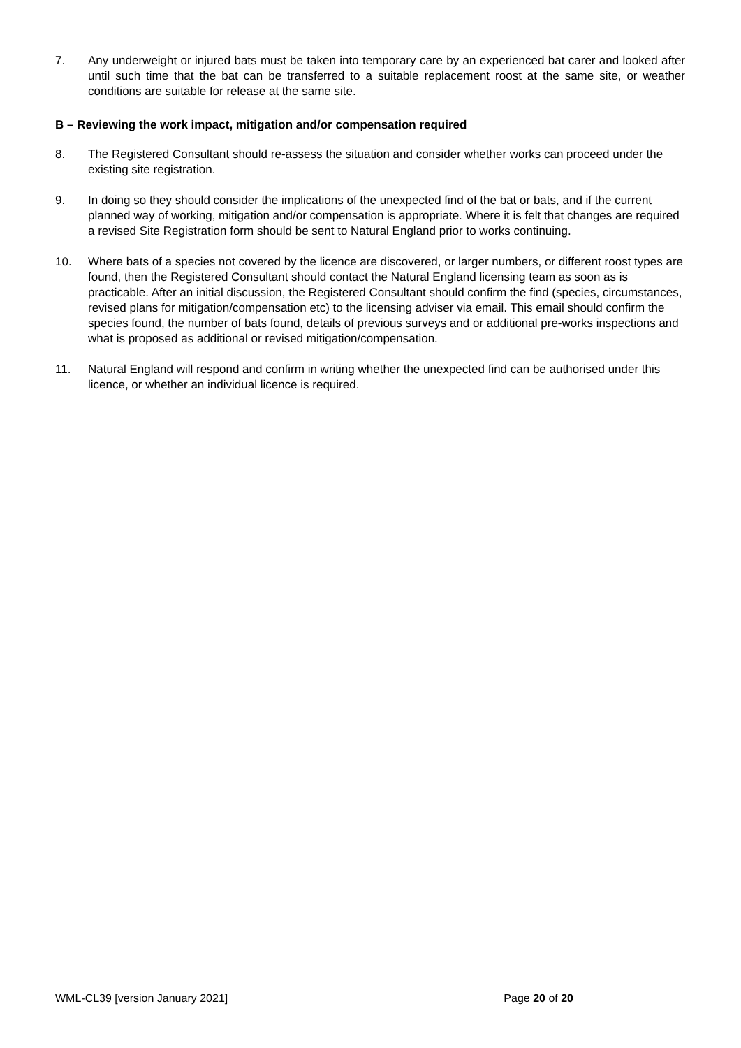7. Any underweight or injured bats must be taken into temporary care by an experienced bat carer and looked after until such time that the bat can be transferred to a suitable replacement roost at the same site, or weather conditions are suitable for release at the same site.
B – Reviewing the work impact, mitigation and/or compensation required
8. The Registered Consultant should re-assess the situation and consider whether works can proceed under the existing site registration.
9. In doing so they should consider the implications of the unexpected find of the bat or bats, and if the current planned way of working, mitigation and/or compensation is appropriate. Where it is felt that changes are required a revised Site Registration form should be sent to Natural England prior to works continuing.
10. Where bats of a species not covered by the licence are discovered, or larger numbers, or different roost types are found, then the Registered Consultant should contact the Natural England licensing team as soon as is practicable. After an initial discussion, the Registered Consultant should confirm the find (species, circumstances, revised plans for mitigation/compensation etc) to the licensing adviser via email. This email should confirm the species found, the number of bats found, details of previous surveys and or additional pre-works inspections and what is proposed as additional or revised mitigation/compensation.
11. Natural England will respond and confirm in writing whether the unexpected find can be authorised under this licence, or whether an individual licence is required.
WML-CL39 [version January 2021] Page 20 of 20